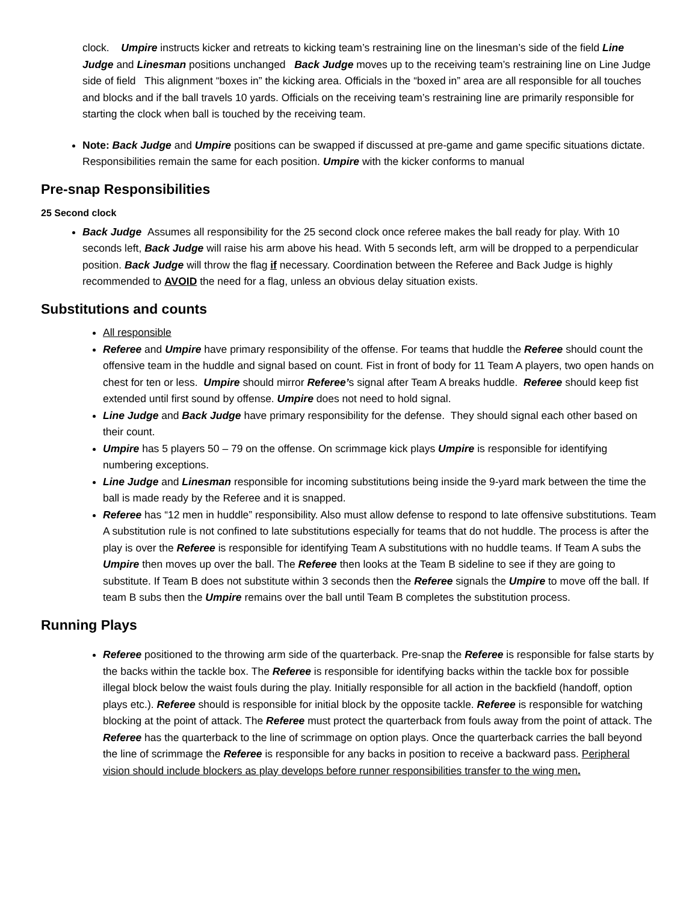clock. Umpire instructs kicker and retreats to kicking team’s restraining line on the linesman’s side of the field Line Judge and Linesman positions unchanged Back Judge moves up to the receiving team’s restraining line on Line Judge side of field This alignment “boxes in” the kicking area. Officials in the “boxed in” area are all responsible for all touches and blocks and if the ball travels 10 yards. Officials on the receiving team’s restraining line are primarily responsible for starting the clock when ball is touched by the receiving team.
Note: Back Judge and Umpire positions can be swapped if discussed at pre-game and game specific situations dictate. Responsibilities remain the same for each position. Umpire with the kicker conforms to manual
Pre-snap Responsibilities
25 Second clock
Back Judge Assumes all responsibility for the 25 second clock once referee makes the ball ready for play. With 10 seconds left, Back Judge will raise his arm above his head. With 5 seconds left, arm will be dropped to a perpendicular position. Back Judge will throw the flag if necessary. Coordination between the Referee and Back Judge is highly recommended to AVOID the need for a flag, unless an obvious delay situation exists.
Substitutions and counts
All responsible
Referee and Umpire have primary responsibility of the offense. For teams that huddle the Referee should count the offensive team in the huddle and signal based on count. Fist in front of body for 11 Team A players, two open hands on chest for ten or less. Umpire should mirror Referee’s signal after Team A breaks huddle. Referee should keep fist extended until first sound by offense. Umpire does not need to hold signal.
Line Judge and Back Judge have primary responsibility for the defense. They should signal each other based on their count.
Umpire has 5 players 50 – 79 on the offense. On scrimmage kick plays Umpire is responsible for identifying numbering exceptions.
Line Judge and Linesman responsible for incoming substitutions being inside the 9-yard mark between the time the ball is made ready by the Referee and it is snapped.
Referee has “12 men in huddle” responsibility. Also must allow defense to respond to late offensive substitutions. Team A substitution rule is not confined to late substitutions especially for teams that do not huddle. The process is after the play is over the Referee is responsible for identifying Team A substitutions with no huddle teams. If Team A subs the Umpire then moves up over the ball. The Referee then looks at the Team B sideline to see if they are going to substitute. If Team B does not substitute within 3 seconds then the Referee signals the Umpire to move off the ball. If team B subs then the Umpire remains over the ball until Team B completes the substitution process.
Running Plays
Referee positioned to the throwing arm side of the quarterback. Pre-snap the Referee is responsible for false starts by the backs within the tackle box. The Referee is responsible for identifying backs within the tackle box for possible illegal block below the waist fouls during the play. Initially responsible for all action in the backfield (handoff, option plays etc.). Referee should is responsible for initial block by the opposite tackle. Referee is responsible for watching blocking at the point of attack. The Referee must protect the quarterback from fouls away from the point of attack. The Referee has the quarterback to the line of scrimmage on option plays. Once the quarterback carries the ball beyond the line of scrimmage the Referee is responsible for any backs in position to receive a backward pass. Peripheral vision should include blockers as play develops before runner responsibilities transfer to the wing men.